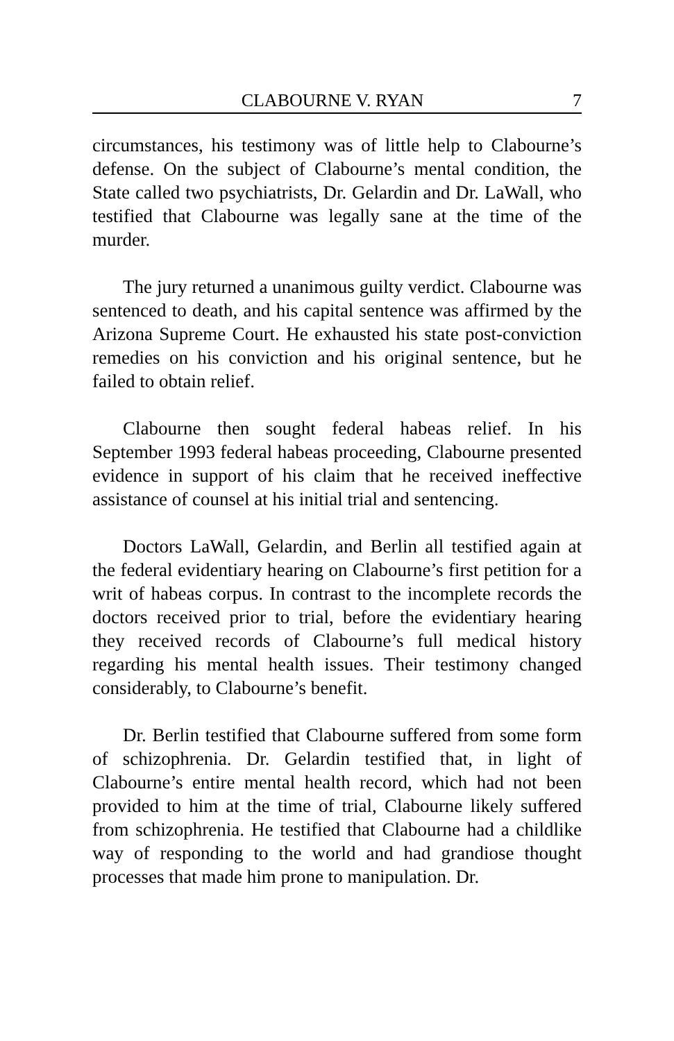CLABOURNE V. RYAN 7
circumstances, his testimony was of little help to Clabourne’s defense. On the subject of Clabourne’s mental condition, the State called two psychiatrists, Dr. Gelardin and Dr. LaWall, who testified that Clabourne was legally sane at the time of the murder.
The jury returned a unanimous guilty verdict. Clabourne was sentenced to death, and his capital sentence was affirmed by the Arizona Supreme Court. He exhausted his state post-conviction remedies on his conviction and his original sentence, but he failed to obtain relief.
Clabourne then sought federal habeas relief. In his September 1993 federal habeas proceeding, Clabourne presented evidence in support of his claim that he received ineffective assistance of counsel at his initial trial and sentencing.
Doctors LaWall, Gelardin, and Berlin all testified again at the federal evidentiary hearing on Clabourne’s first petition for a writ of habeas corpus. In contrast to the incomplete records the doctors received prior to trial, before the evidentiary hearing they received records of Clabourne’s full medical history regarding his mental health issues. Their testimony changed considerably, to Clabourne’s benefit.
Dr. Berlin testified that Clabourne suffered from some form of schizophrenia. Dr. Gelardin testified that, in light of Clabourne’s entire mental health record, which had not been provided to him at the time of trial, Clabourne likely suffered from schizophrenia. He testified that Clabourne had a childlike way of responding to the world and had grandiose thought processes that made him prone to manipulation. Dr.